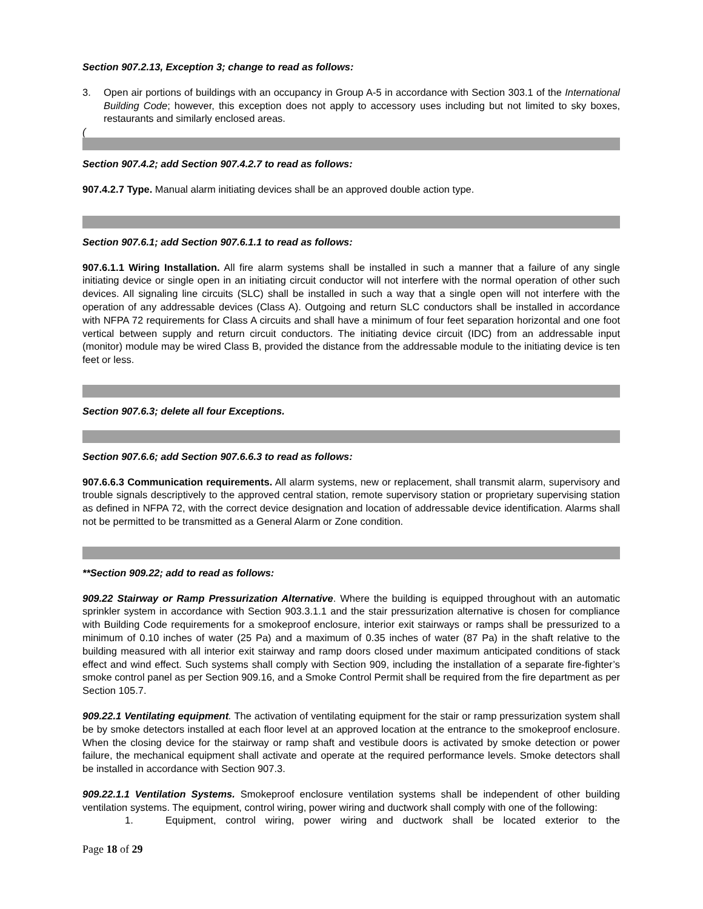Section 907.2.13, Exception 3; change to read as follows:
3. Open air portions of buildings with an occupancy in Group A-5 in accordance with Section 303.1 of the International Building Code; however, this exception does not apply to accessory uses including but not limited to sky boxes, restaurants and similarly enclosed areas.
(
Section 907.4.2; add Section 907.4.2.7 to read as follows:
907.4.2.7 Type. Manual alarm initiating devices shall be an approved double action type.
Section 907.6.1; add Section 907.6.1.1 to read as follows:
907.6.1.1 Wiring Installation. All fire alarm systems shall be installed in such a manner that a failure of any single initiating device or single open in an initiating circuit conductor will not interfere with the normal operation of other such devices. All signaling line circuits (SLC) shall be installed in such a way that a single open will not interfere with the operation of any addressable devices (Class A). Outgoing and return SLC conductors shall be installed in accordance with NFPA 72 requirements for Class A circuits and shall have a minimum of four feet separation horizontal and one foot vertical between supply and return circuit conductors. The initiating device circuit (IDC) from an addressable input (monitor) module may be wired Class B, provided the distance from the addressable module to the initiating device is ten feet or less.
Section 907.6.3; delete all four Exceptions.
Section 907.6.6; add Section 907.6.6.3 to read as follows:
907.6.6.3 Communication requirements. All alarm systems, new or replacement, shall transmit alarm, supervisory and trouble signals descriptively to the approved central station, remote supervisory station or proprietary supervising station as defined in NFPA 72, with the correct device designation and location of addressable device identification. Alarms shall not be permitted to be transmitted as a General Alarm or Zone condition.
**Section 909.22; add to read as follows:
909.22 Stairway or Ramp Pressurization Alternative. Where the building is equipped throughout with an automatic sprinkler system in accordance with Section 903.3.1.1 and the stair pressurization alternative is chosen for compliance with Building Code requirements for a smokeproof enclosure, interior exit stairways or ramps shall be pressurized to a minimum of 0.10 inches of water (25 Pa) and a maximum of 0.35 inches of water (87 Pa) in the shaft relative to the building measured with all interior exit stairway and ramp doors closed under maximum anticipated conditions of stack effect and wind effect. Such systems shall comply with Section 909, including the installation of a separate fire-fighter’s smoke control panel as per Section 909.16, and a Smoke Control Permit shall be required from the fire department as per Section 105.7.
909.22.1 Ventilating equipment. The activation of ventilating equipment for the stair or ramp pressurization system shall be by smoke detectors installed at each floor level at an approved location at the entrance to the smokeproof enclosure. When the closing device for the stairway or ramp shaft and vestibule doors is activated by smoke detection or power failure, the mechanical equipment shall activate and operate at the required performance levels. Smoke detectors shall be installed in accordance with Section 907.3.
909.22.1.1 Ventilation Systems. Smokeproof enclosure ventilation systems shall be independent of other building ventilation systems. The equipment, control wiring, power wiring and ductwork shall comply with one of the following:
1. Equipment, control wiring, power wiring and ductwork shall be located exterior to the
Page 18 of 29